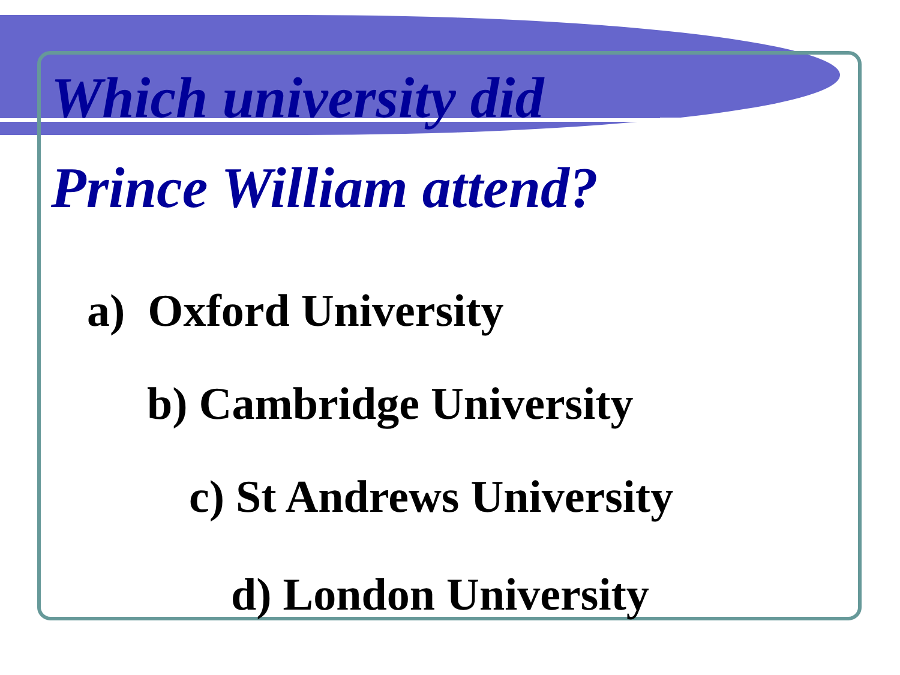Which university did
Prince William attend?
a) Oxford University
b) Cambridge University
c) St Andrews University
d) London University